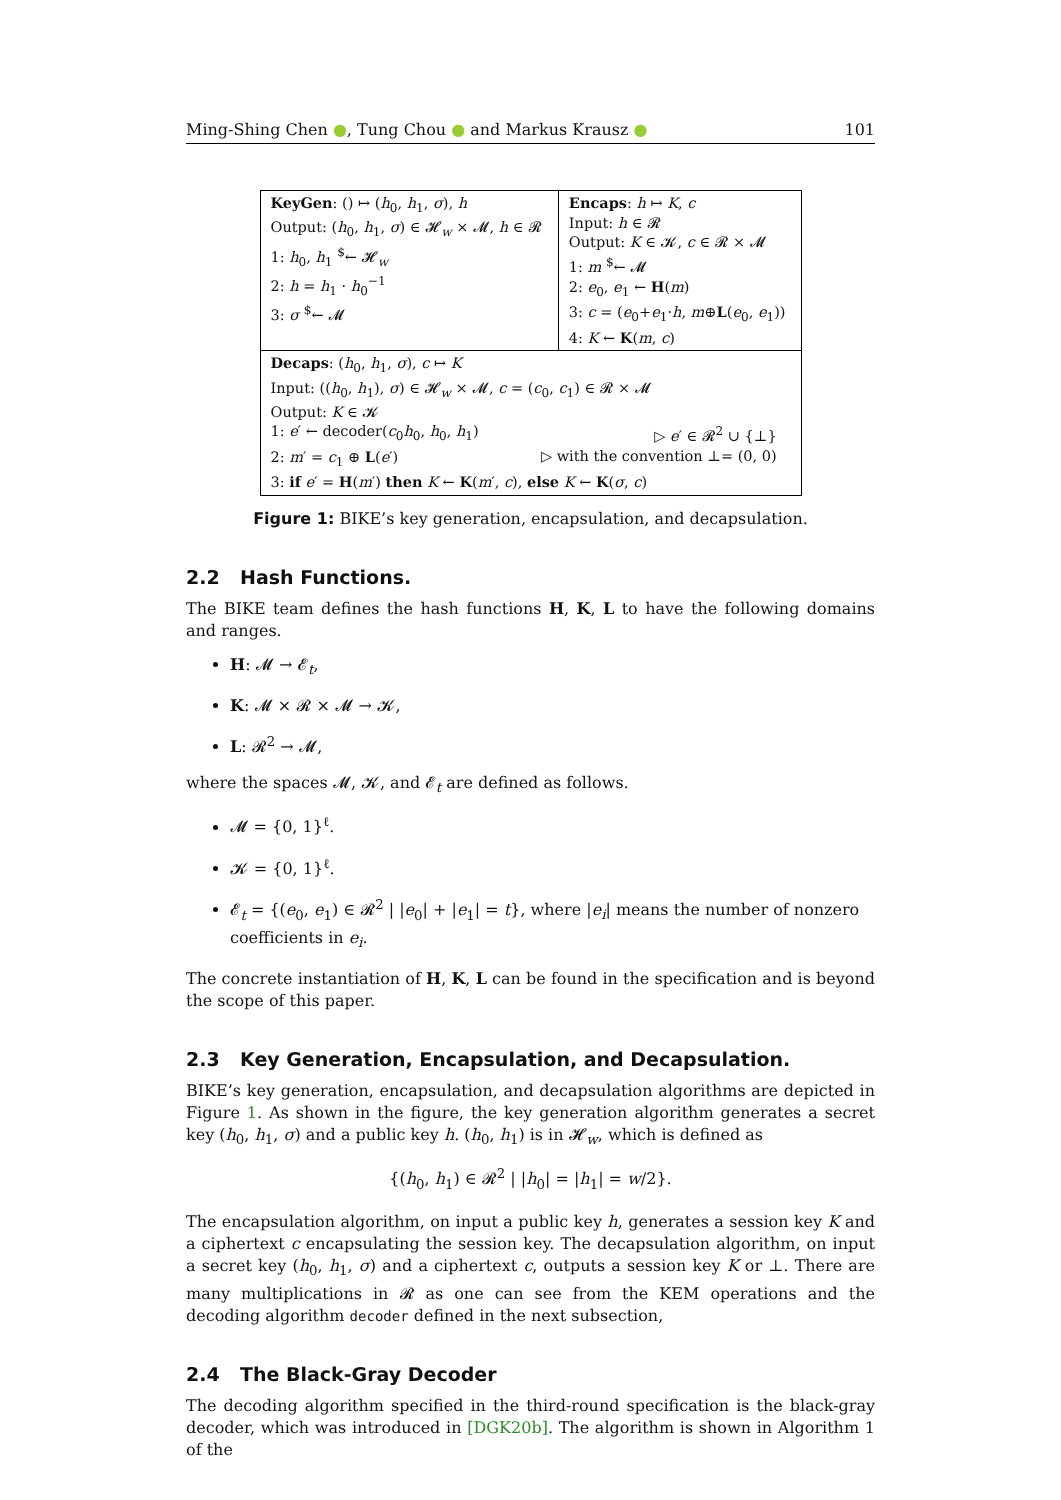Ming-Shing Chen ●, Tung Chou ● and Markus Krausz ● 101
| KeyGen : () ↦ ( h<sub>0</sub>, h<sub>1</sub>, σ ), h Output: ( h<sub>0</sub>, h<sub>1</sub>, σ ) ∈ 𝓗<sub>w</sub> × 𝓜, h ∈ 𝓡 1: h<sub>0</sub>, h<sub>1</sub> <sup>$</sup>← 𝓗<sub>w</sub> 2: h = h<sub>1</sub> · h<sub>0</sub><sup>−1</sup> 3: σ <sup>$</sup>← 𝓜 | Encaps : h ↦ K , c Input: h ∈ 𝓡 Output: K ∈ 𝓚, c ∈ 𝓡 × 𝓜 1: m <sup>$</sup>← 𝓜 2: e<sub>0</sub>, e<sub>1</sub> ← H ( m ) 3: c = ( e<sub>0</sub>+ e<sub>1</sub>· h , m ⊕ L ( e<sub>0</sub>, e<sub>1</sub>)) 4: K ← K ( m , c ) |
| Decaps : ( h<sub>0</sub>, h<sub>1</sub>, σ ), c ↦ K Input: (( h<sub>0</sub>, h<sub>1</sub>), σ ) ∈ 𝓗<sub>w</sub> × 𝓜, c = ( c<sub>0</sub>, c<sub>1</sub>) ∈ 𝓡 × 𝓜 Output: K ∈ 𝓚 1: e ′ ← decoder( c<sub>0</sub> h<sub>0</sub>, h<sub>0</sub>, h<sub>1</sub>) ▷ e ′ ∈ 𝓡<sup>2</sup> ∪ {⊥} 2: m ′ = c<sub>1</sub> ⊕ L ( e ′) ▷ with the convention ⊥= (0, 0) 3: if e ′ = H ( m ′) then K ← K ( m ′, c ), else K ← K ( σ , c ) | |
Figure 1: BIKE’s key generation, encapsulation, and decapsulation.
2.2 Hash Functions.
The BIKE team defines the hash functions H, K, L to have the following domains and ranges.
H: 𝓜 → 𝓔<sub>t</sub>,
K: 𝓜 × 𝓡 × 𝓜 → 𝓚,
L: 𝓡<sup>2</sup> → 𝓜,
where the spaces 𝓜, 𝓚, and 𝓔<sub>t</sub> are defined as follows.
𝓜 = {0, 1}<sup>ℓ</sup>.
𝓚 = {0, 1}<sup>ℓ</sup>.
𝓔<sub>t</sub> = {(e<sub>0</sub>, e<sub>1</sub>) ∈ 𝓡<sup>2</sup> | |e<sub>0</sub>| + |e<sub>1</sub>| = t}, where |e<sub>i</sub>| means the number of nonzero coefficients in e<sub>i</sub>.
The concrete instantiation of H, K, L can be found in the specification and is beyond the scope of this paper.
2.3 Key Generation, Encapsulation, and Decapsulation.
BIKE’s key generation, encapsulation, and decapsulation algorithms are depicted in Figure 1. As shown in the figure, the key generation algorithm generates a secret key (h<sub>0</sub>, h<sub>1</sub>, σ) and a public key h. (h<sub>0</sub>, h<sub>1</sub>) is in 𝓗<sub>w</sub>, which is defined as
{(h<sub>0</sub>, h<sub>1</sub>) ∈ 𝓡<sup>2</sup> | |h<sub>0</sub>| = |h<sub>1</sub>| = w/2}.
The encapsulation algorithm, on input a public key h, generates a session key K and a ciphertext c encapsulating the session key. The decapsulation algorithm, on input a secret key (h<sub>0</sub>, h<sub>1</sub>, σ) and a ciphertext c, outputs a session key K or ⊥. There are many multiplications in 𝓡 as one can see from the KEM operations and the decoding algorithm decoder defined in the next subsection,
2.4 The Black-Gray Decoder
The decoding algorithm specified in the third-round specification is the black-gray decoder, which was introduced in [DGK20b]. The algorithm is shown in Algorithm 1 of the